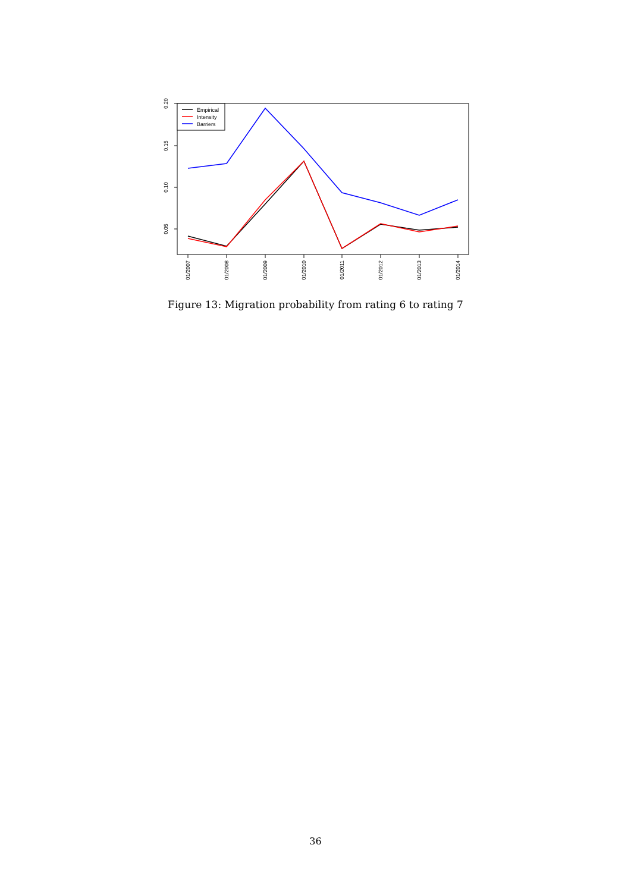0.20
0.15
0.10
0.05
01/2007
01/2008
01/2009
01/2010
01/2011
01/2012
01/2013
01/2014
Empirical
Intensity
Barriers
Figure 13: Migration probability from rating 6 to rating 7
36